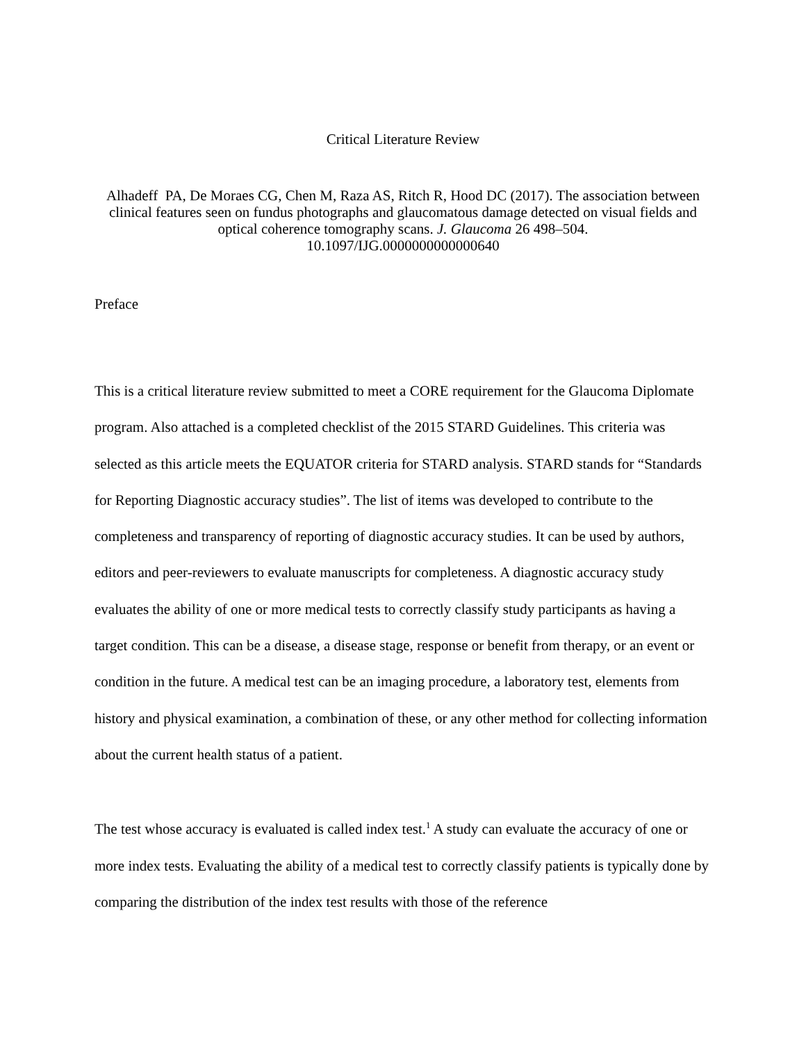Critical Literature Review
Alhadeff PA, De Moraes CG, Chen M, Raza AS, Ritch R, Hood DC (2017). The association between clinical features seen on fundus photographs and glaucomatous damage detected on visual fields and optical coherence tomography scans. J. Glaucoma 26 498–504.
10.1097/IJG.0000000000000640
Preface
This is a critical literature review submitted to meet a CORE requirement for the Glaucoma Diplomate program. Also attached is a completed checklist of the 2015 STARD Guidelines. This criteria was selected as this article meets the EQUATOR criteria for STARD analysis. STARD stands for “Standards for Reporting Diagnostic accuracy studies”. The list of items was developed to contribute to the completeness and transparency of reporting of diagnostic accuracy studies. It can be used by authors, editors and peer-reviewers to evaluate manuscripts for completeness. A diagnostic accuracy study evaluates the ability of one or more medical tests to correctly classify study participants as having a target condition. This can be a disease, a disease stage, response or benefit from therapy, or an event or condition in the future. A medical test can be an imaging procedure, a laboratory test, elements from history and physical examination, a combination of these, or any other method for collecting information about the current health status of a patient.
The test whose accuracy is evaluated is called index test.<sup>1</sup> A study can evaluate the accuracy of one or more index tests. Evaluating the ability of a medical test to correctly classify patients is typically done by comparing the distribution of the index test results with those of the reference